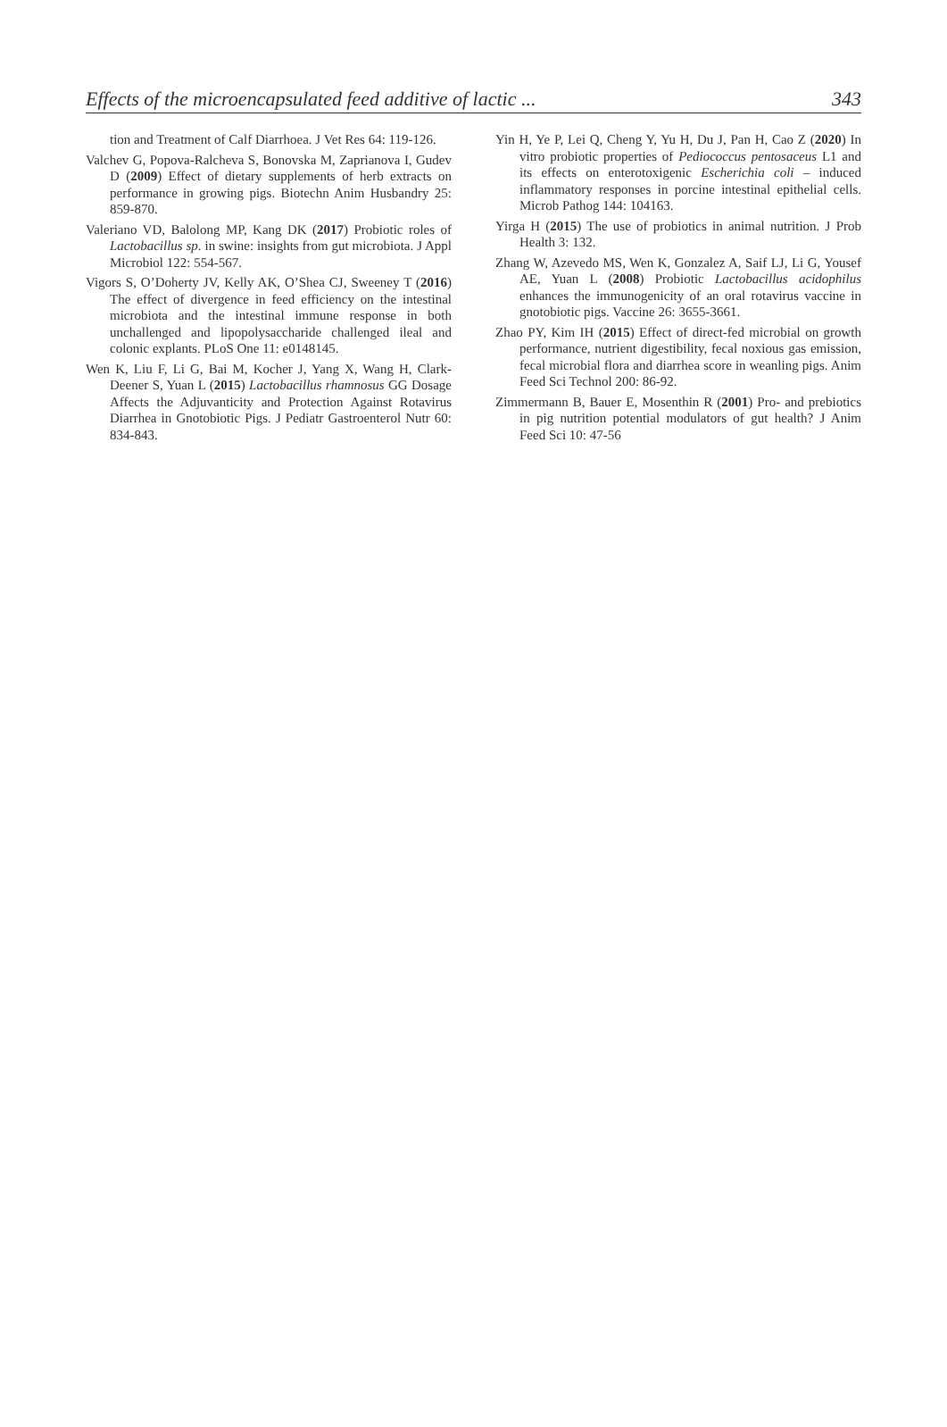Effects of the microencapsulated feed additive of lactic ... 343
tion and Treatment of Calf Diarrhoea. J Vet Res 64: 119-126.
Valchev G, Popova-Ralcheva S, Bonovska M, Zaprianova I, Gudev D (2009) Effect of dietary supplements of herb extracts on performance in growing pigs. Biotechn Anim Husbandry 25: 859-870.
Valeriano VD, Balolong MP, Kang DK (2017) Probiotic roles of Lactobacillus sp. in swine: insights from gut microbiota. J Appl Microbiol 122: 554-567.
Vigors S, O’Doherty JV, Kelly AK, O’Shea CJ, Sweeney T (2016) The effect of divergence in feed efficiency on the intestinal microbiota and the intestinal immune response in both unchallenged and lipopolysaccharide challenged ileal and colonic explants. PLoS One 11: e0148145.
Wen K, Liu F, Li G, Bai M, Kocher J, Yang X, Wang H, Clark-Deener S, Yuan L (2015) Lactobacillus rhamnosus GG Dosage Affects the Adjuvanticity and Protection Against Rotavirus Diarrhea in Gnotobiotic Pigs. J Pediatr Gastroenterol Nutr 60: 834-843.
Yin H, Ye P, Lei Q, Cheng Y, Yu H, Du J, Pan H, Cao Z (2020) In vitro probiotic properties of Pediococcus pentosaceus L1 and its effects on enterotoxigenic Escherichia coli – induced inflammatory responses in porcine intestinal epithelial cells. Microb Pathog 144: 104163.
Yirga H (2015) The use of probiotics in animal nutrition. J Prob Health 3: 132.
Zhang W, Azevedo MS, Wen K, Gonzalez A, Saif LJ, Li G, Yousef AE, Yuan L (2008) Probiotic Lactobacillus acidophilus enhances the immunogenicity of an oral rotavirus vaccine in gnotobiotic pigs. Vaccine 26: 3655-3661.
Zhao PY, Kim IH (2015) Effect of direct-fed microbial on growth performance, nutrient digestibility, fecal noxious gas emission, fecal microbial flora and diarrhea score in weanling pigs. Anim Feed Sci Technol 200: 86-92.
Zimmermann B, Bauer E, Mosenthin R (2001) Pro- and prebiotics in pig nutrition potential modulators of gut health? J Anim Feed Sci 10: 47-56